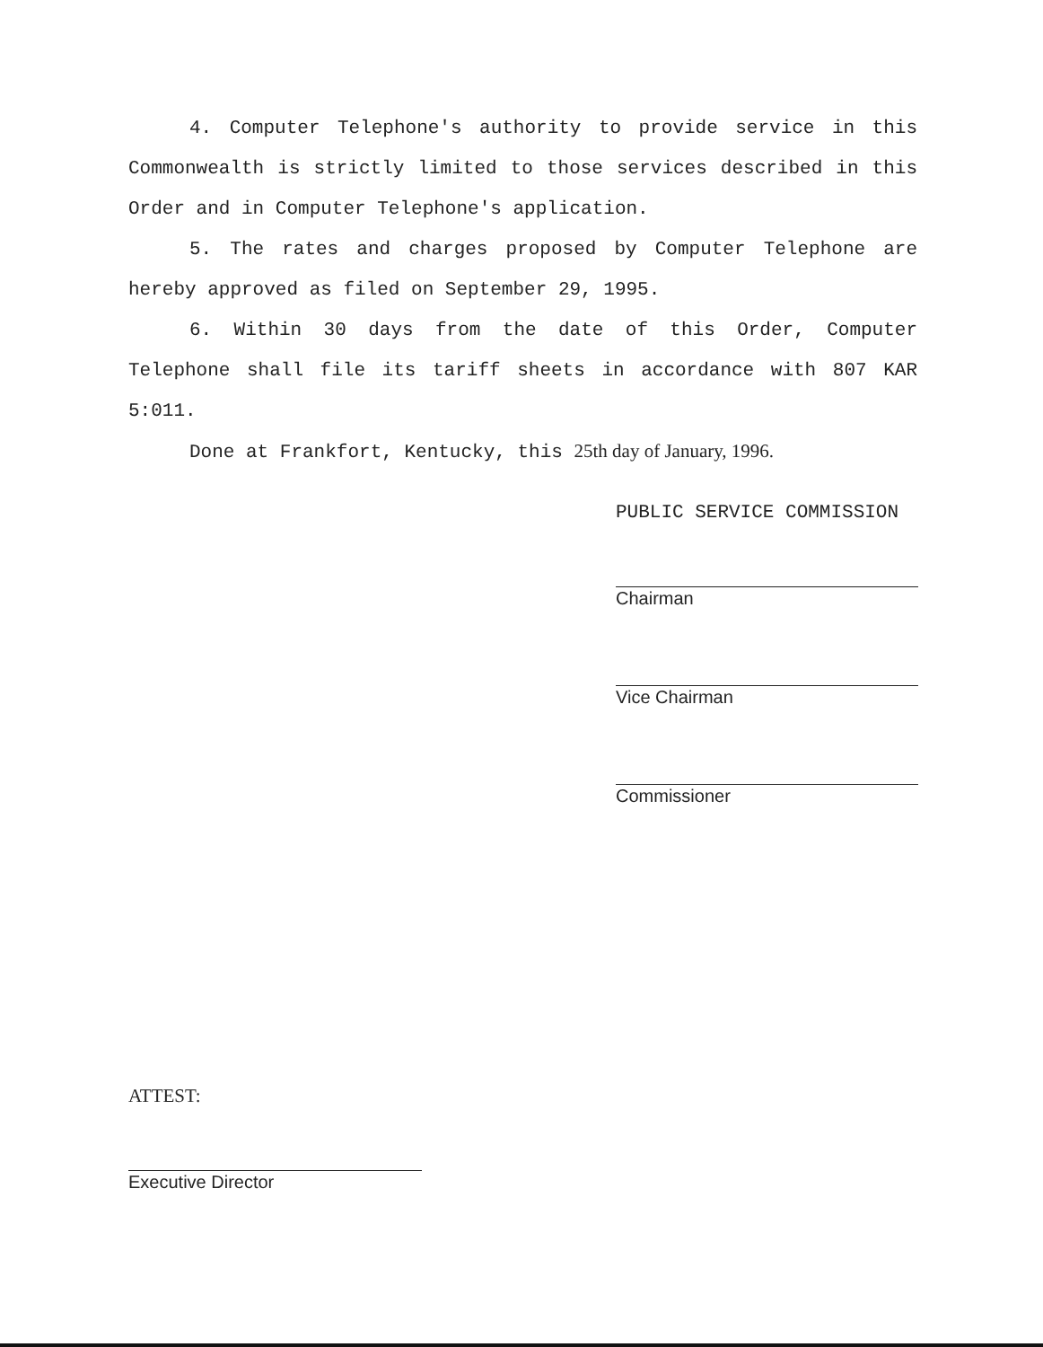4. Computer Telephone's authority to provide service in this Commonwealth is strictly limited to those services described in this Order and in Computer Telephone's application.
5. The rates and charges proposed by Computer Telephone are hereby approved as filed on September 29, 1995.
6. Within 30 days from the date of this Order, Computer Telephone shall file its tariff sheets in accordance with 807 KAR 5:011.
Done at Frankfort, Kentucky, this 25th day of January, 1996.
PUBLIC SERVICE COMMISSION
Chairman
Vice Chairman
Commissioner
ATTEST:
Executive Director